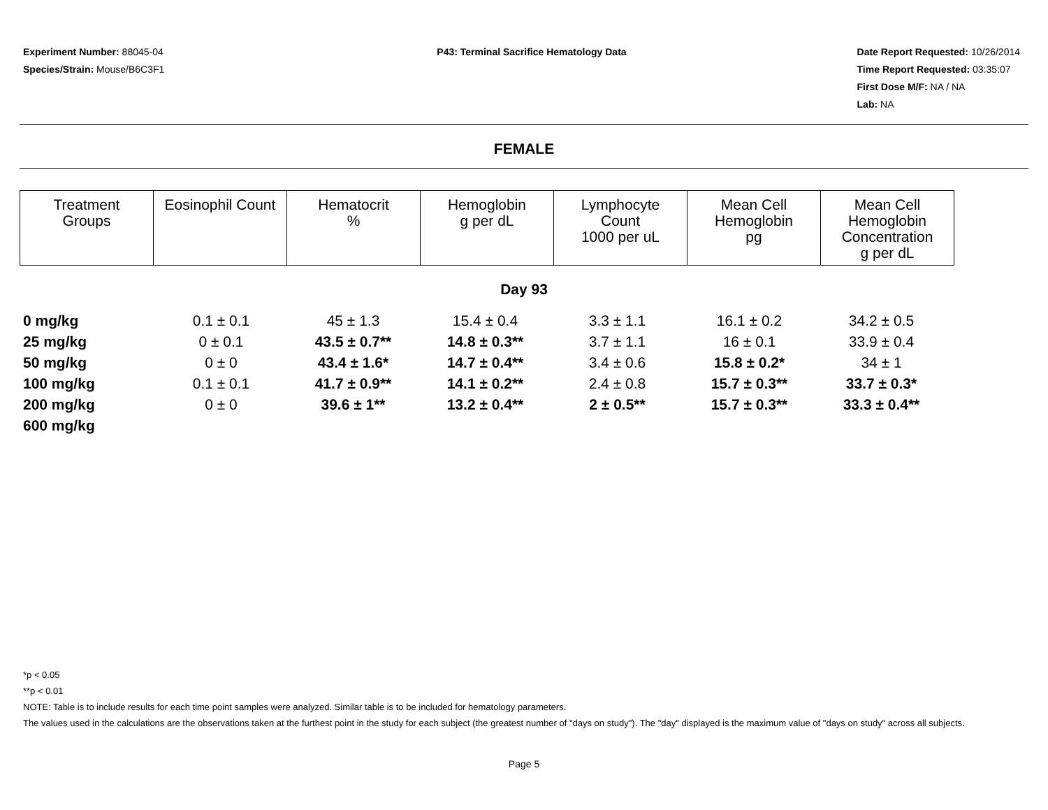Experiment Number: 88045-04
Species/Strain: Mouse/B6C3F1
P43: Terminal Sacrifice Hematology Data
Date Report Requested: 10/26/2014
Time Report Requested: 03:35:07
First Dose M/F: NA / NA
Lab: NA
FEMALE
| Treatment Groups | Eosinophil Count | Hematocrit % | Hemoglobin g per dL | Lymphocyte Count 1000 per uL | Mean Cell Hemoglobin pg | Mean Cell Hemoglobin Concentration g per dL |
| --- | --- | --- | --- | --- | --- | --- |
Day 93
| 0 mg/kg | 0.1 ± 0.1 | 45 ± 1.3 | 15.4 ± 0.4 | 3.3 ± 1.1 | 16.1 ± 0.2 | 34.2 ± 0.5 |
| 25 mg/kg | 0 ± 0.1 | 43.5 ± 0.7** | 14.8 ± 0.3** | 3.7 ± 1.1 | 16 ± 0.1 | 33.9 ± 0.4 |
| 50 mg/kg | 0 ± 0 | 43.4 ± 1.6* | 14.7 ± 0.4** | 3.4 ± 0.6 | 15.8 ± 0.2* | 34 ± 1 |
| 100 mg/kg | 0.1 ± 0.1 | 41.7 ± 0.9** | 14.1 ± 0.2** | 2.4 ± 0.8 | 15.7 ± 0.3** | 33.7 ± 0.3* |
| 200 mg/kg | 0 ± 0 | 39.6 ± 1** | 13.2 ± 0.4** | 2 ± 0.5** | 15.7 ± 0.3** | 33.3 ± 0.4** |
| 600 mg/kg | | | | | | |
*p < 0.05
**p < 0.01
NOTE: Table is to include results for each time point samples were analyzed. Similar table is to be included for hematology parameters.
The values used in the calculations are the observations taken at the furthest point in the study for each subject (the greatest number of "days on study"). The "day" displayed is the maximum value of "days on study" across all subjects.
Page 5